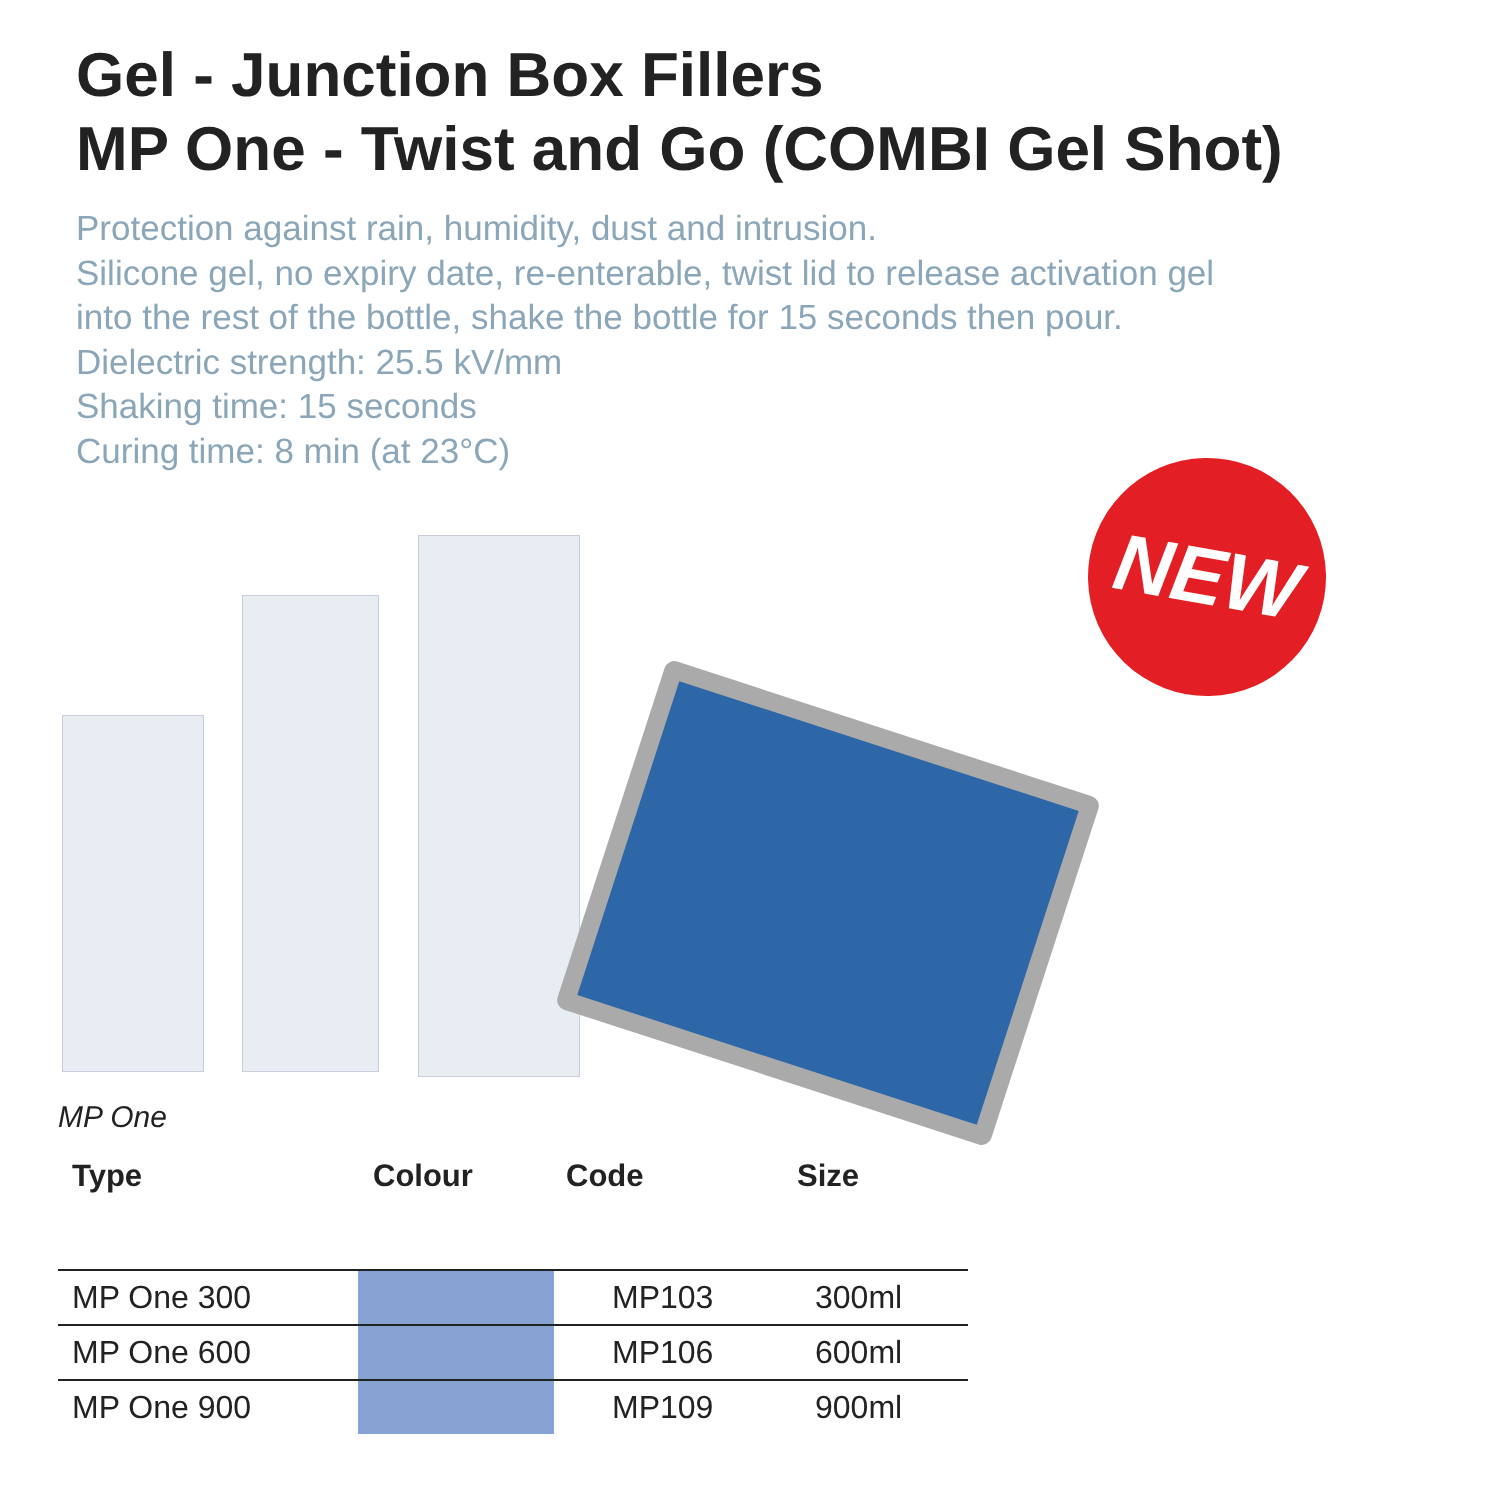Gel - Junction Box Fillers
MP One - Twist and Go (COMBI Gel Shot)
Protection against rain, humidity, dust and intrusion.
Silicone gel, no expiry date, re-enterable, twist lid to release activation gel
into the rest of the bottle, shake the bottle for 15 seconds then pour.
Dielectric strength: 25.5 kV/mm
Shaking time: 15 seconds
Curing time: 8 min (at 23°C)
NEW
MP One
| Type | Colour | Code | Size |
| --- | --- | --- | --- |
| MP One 300 | | MP103 | 300ml |
| MP One 600 | | MP106 | 600ml |
| MP One 900 | | MP109 | 900ml |